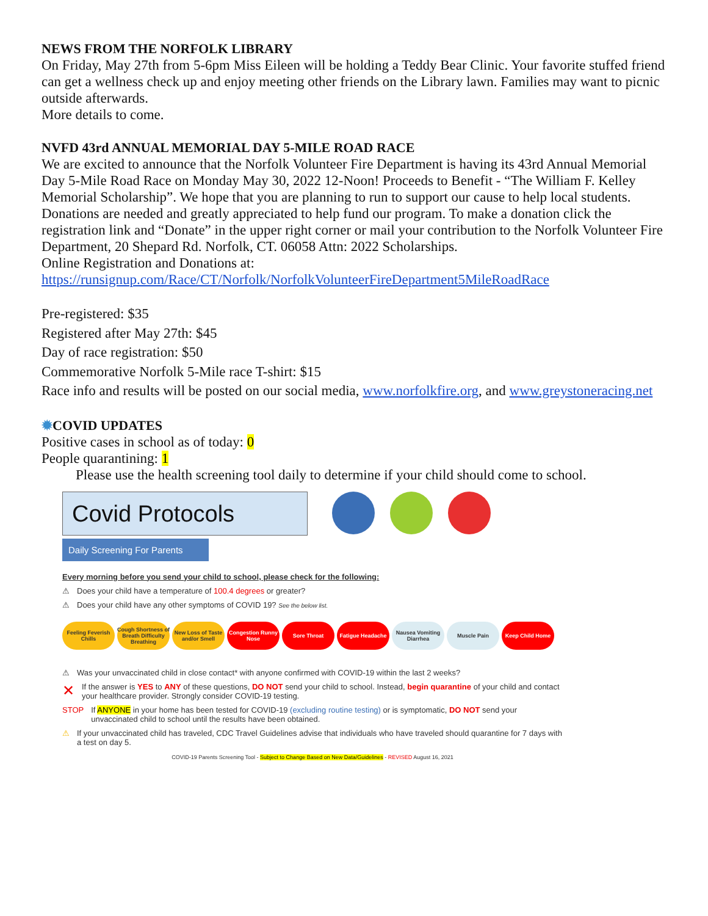NEWS FROM THE NORFOLK LIBRARY
On Friday, May 27th from 5-6pm Miss Eileen will be holding a Teddy Bear Clinic. Your favorite stuffed friend can get a wellness check up and enjoy meeting other friends on the Library lawn. Families may want to picnic outside afterwards.
More details to come.
NVFD 43rd ANNUAL MEMORIAL DAY 5-MILE ROAD RACE
We are excited to announce that the Norfolk Volunteer Fire Department is having its 43rd Annual Memorial Day 5-Mile Road Race on Monday May 30, 2022 12-Noon! Proceeds to Benefit - “The William F. Kelley Memorial Scholarship”. We hope that you are planning to run to support our cause to help local students. Donations are needed and greatly appreciated to help fund our program. To make a donation click the registration link and “Donate” in the upper right corner or mail your contribution to the Norfolk Volunteer Fire Department, 20 Shepard Rd. Norfolk, CT. 06058 Attn: 2022 Scholarships.
Online Registration and Donations at:
https://runsignup.com/Race/CT/Norfolk/NorfolkVolunteerFireDepartment5MileRoadRace
Pre-registered: $35
Registered after May 27th: $45
Day of race registration: $50
Commemorative Norfolk 5-Mile race T-shirt: $15
Race info and results will be posted on our social media, www.norfolkfire.org, and www.greystoneracing.net
✹COVID UPDATES
Positive cases in school as of today: 0
People quarantining: 1
Please use the health screening tool daily to determine if your child should come to school.
Covid Protocols
Daily Screening For Parents
Every morning before you send your child to school, please check for the following:
⚠ Does your child have a temperature of 100.4 degrees or greater?
⚠ Does your child have any other symptoms of COVID 19? See the below list.
Feeling Feverish Chills
Cough Shortness of Breath Difficulty Breathing
New Loss of Taste and/or Smell
Congestion Runny Nose
Sore Throat Fatigue Headache
Nausea Vomiting Diarrhea
Muscle Pain Keep Child Home
⚠ Was your unvaccinated child in close contact* with anyone confirmed with COVID-19 within the last 2 weeks?
✕ If the answer is YES to ANY of these questions, DO NOT send your child to school. Instead, begin quarantine of your child and contact your healthcare provider. Strongly consider COVID-19 testing.
STOP If ANYONE in your home has been tested for COVID-19 (excluding routine testing) or is symptomatic, DO NOT send your unvaccinated child to school until the results have been obtained.
⚠ If your unvaccinated child has traveled, CDC Travel Guidelines advise that individuals who have traveled should quarantine for 7 days with a test on day 5.
COVID-19 Parents Screening Tool - Subject to Change Based on New Data/Guidelines - REVISED August 16, 2021